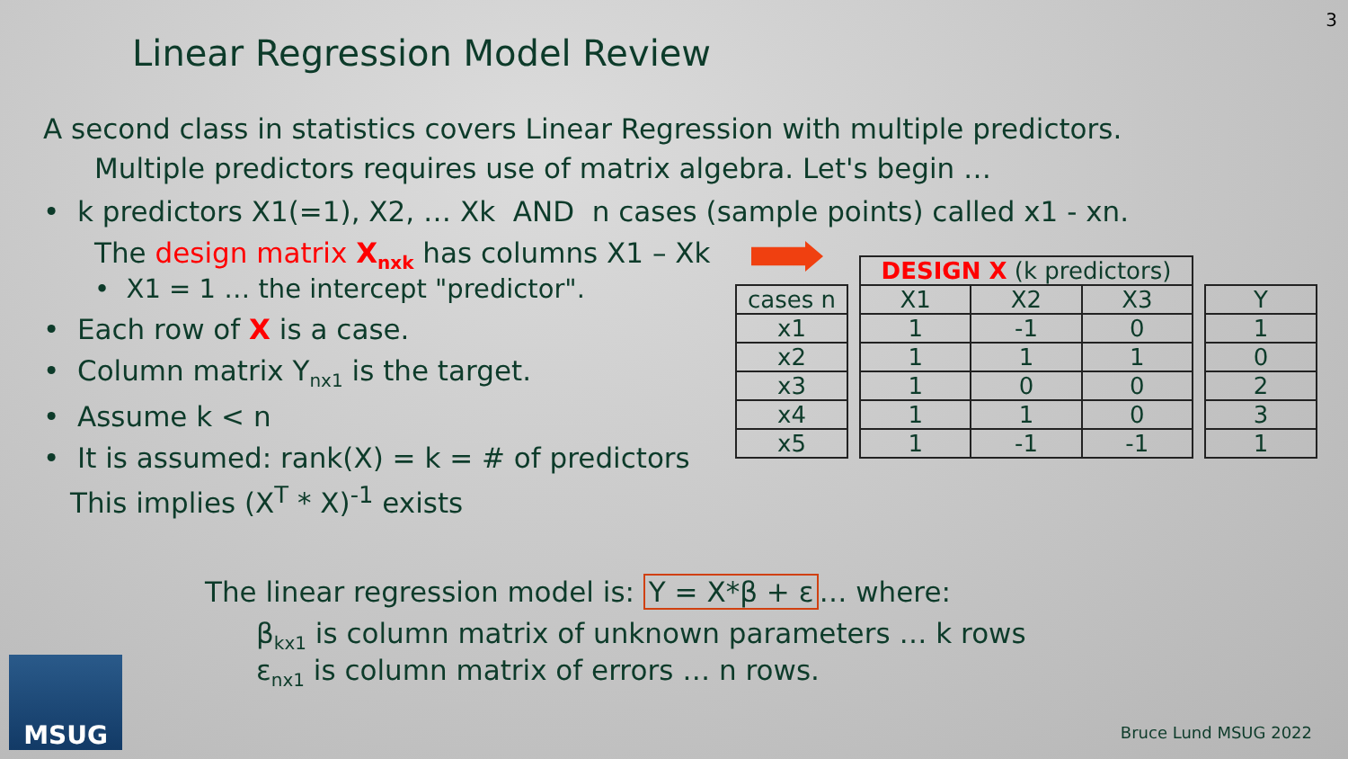3
Linear Regression Model Review
A second class in statistics covers Linear Regression with multiple predictors.
Multiple predictors requires use of matrix algebra. Let's begin …
• k predictors X1(=1), X2, … Xk AND n cases (sample points) called x1 - xn.
The design matrix X<sub>nxk</sub> has columns X1 – Xk
• X1 = 1 … the intercept "predictor".
• Each row of X is a case.
• Column matrix Y<sub>nx1</sub> is the target.
• Assume k < n
• It is assumed: rank(X) = k = # of predictors
This implies (X<sup>T</sup> * X)<sup>-1</sup> exists
| cases n |
| x1 |
| x2 |
| x3 |
| x4 |
| x5 |
| DESIGN X (k predictors) | | |
| --- | --- | --- |
| X1 | X2 | X3 |
| 1 | -1 | 0 |
| 1 | 1 | 1 |
| 1 | 0 | 0 |
| 1 | 1 | 0 |
| 1 | -1 | -1 |
| Y |
| 1 |
| 0 |
| 2 |
| 3 |
| 1 |
The linear regression model is: Y = X*β + ε … where:
β<sub>kx1</sub> is column matrix of unknown parameters … k rows
ε<sub>nx1</sub> is column matrix of errors … n rows.
MSUG
Bruce Lund MSUG 2022